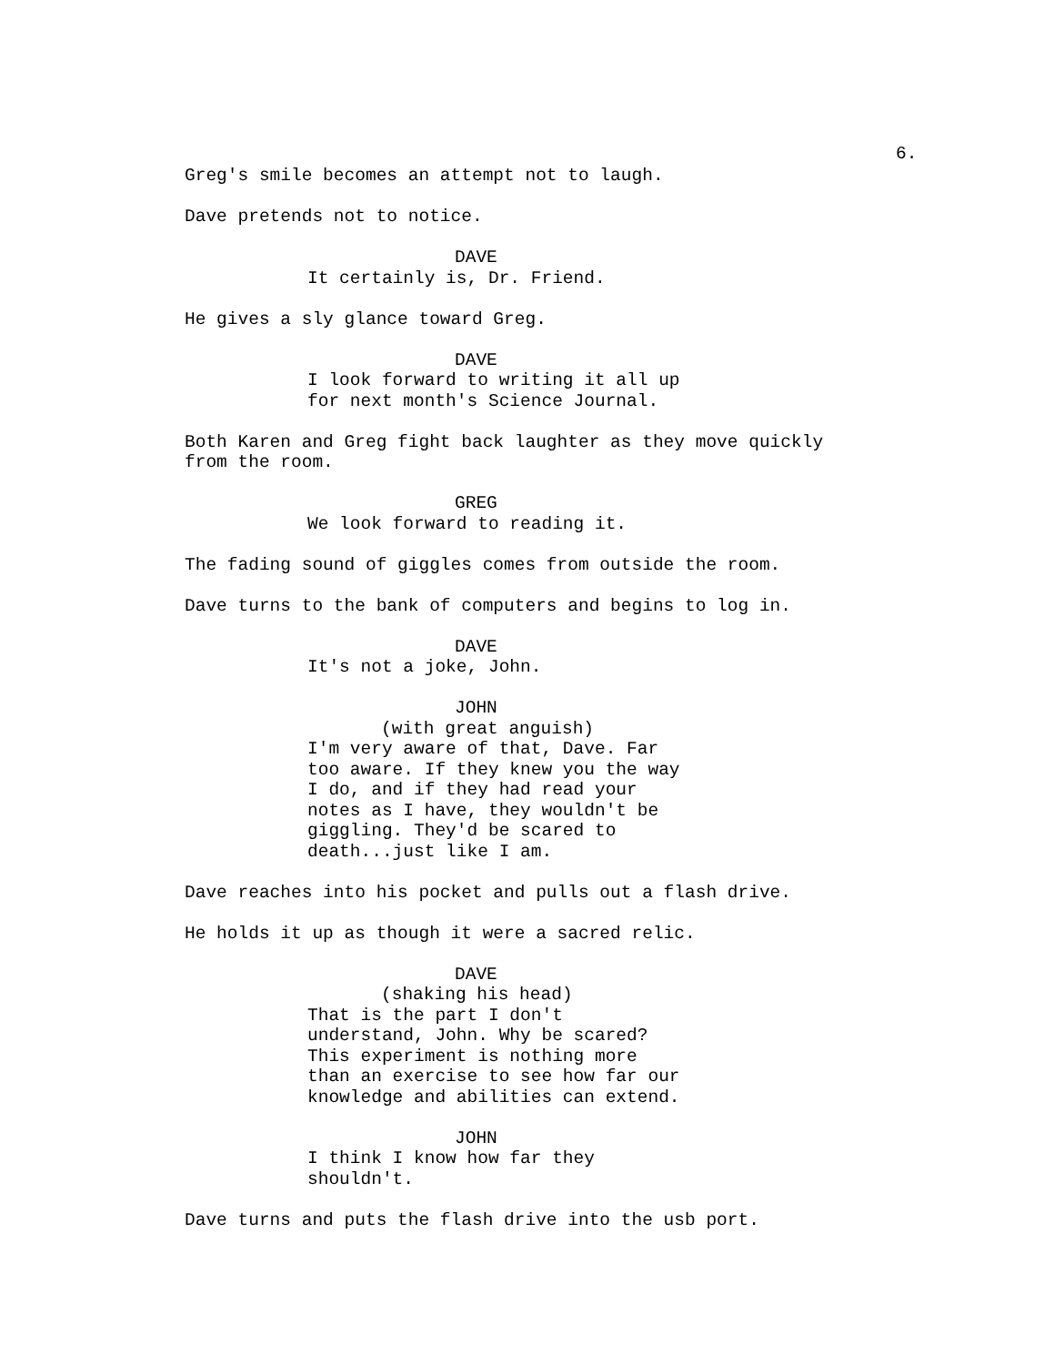6.
Greg's smile becomes an attempt not to laugh.
Dave pretends not to notice.
DAVE
It certainly is, Dr. Friend.
He gives a sly glance toward Greg.
DAVE
I look forward to writing it all up for next month's Science Journal.
Both Karen and Greg fight back laughter as they move quickly from the room.
GREG
We look forward to reading it.
The fading sound of giggles comes from outside the room.
Dave turns to the bank of computers and begins to log in.
DAVE
It's not a joke, John.
JOHN
(with great anguish)
I'm very aware of that, Dave. Far too aware. If they knew you the way I do, and if they had read your notes as I have, they wouldn't be giggling. They'd be scared to death...just like I am.
Dave reaches into his pocket and pulls out a flash drive.
He holds it up as though it were a sacred relic.
DAVE
(shaking his head)
That is the part I don't understand, John. Why be scared? This experiment is nothing more than an exercise to see how far our knowledge and abilities can extend.
JOHN
I think I know how far they shouldn't.
Dave turns and puts the flash drive into the usb port.